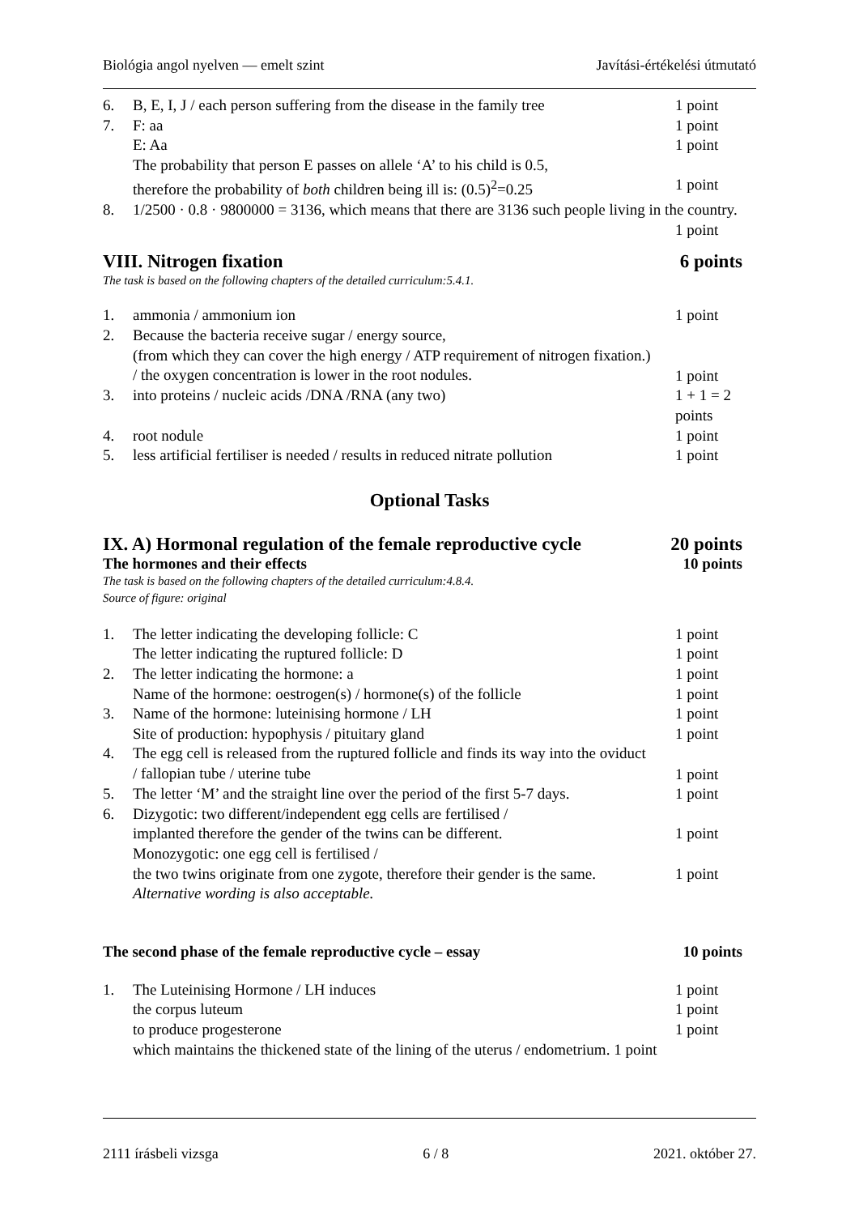Biológia angol nyelven — emelt szint Javítási-értékelési útmutató
6. B, E, I, J / each person suffering from the disease in the family tree 1 point
7. F: aa 1 point
E: Aa 1 point
The probability that person E passes on allele ‘A’ to his child is 0.5,
therefore the probability of both children being ill is: (0.5)<sup>2</sup>=0.25
1 point
8. 1/2500 · 0.8 · 9800000 = 3136, which means that there are 3136 such people living in the country.
1 point
VIII. Nitrogen fixation 6 points
The task is based on the following chapters of the detailed curriculum:5.4.1.
1. ammonia / ammonium ion 1 point
2. Because the bacteria receive sugar / energy source,
(from which they can cover the high energy / ATP requirement of nitrogen fixation.)
/ the oxygen concentration is lower in the root nodules.
1 point
3. into proteins / nucleic acids /DNA /RNA (any two) 1 + 1 = 2 points
4. root nodule 1 point
5. less artificial fertiliser is needed / results in reduced nitrate pollution 1 point
Optional Tasks
IX. A) Hormonal regulation of the female reproductive cycle 20 points
The hormones and their effects 10 points
The task is based on the following chapters of the detailed curriculum:4.8.4.
Source of figure: original
1. The letter indicating the developing follicle: C 1 point
The letter indicating the ruptured follicle: D 1 point
2. The letter indicating the hormone: a 1 point
Name of the hormone: oestrogen(s) / hormone(s) of the follicle 1 point
3. Name of the hormone: luteinising hormone / LH 1 point
Site of production: hypophysis / pituitary gland 1 point
4. The egg cell is released from the ruptured follicle and finds its way into the oviduct
/ fallopian tube / uterine tube
1 point
5. The letter ‘M’ and the straight line over the period of the first 5-7 days. 1 point
6. Dizygotic: two different/independent egg cells are fertilised /
implanted therefore the gender of the twins can be different.
1 point
Monozygotic: one egg cell is fertilised /
the two twins originate from one zygote, therefore their gender is the same.
Alternative wording is also acceptable.
1 point
The second phase of the female reproductive cycle – essay 10 points
1. The Luteinising Hormone / LH induces 1 point
the corpus luteum 1 point
to produce progesterone 1 point
which maintains the thickened state of the lining of the uterus / endometrium. 1 point
2111 írásbeli vizsga 6 / 8 2021. október 27.